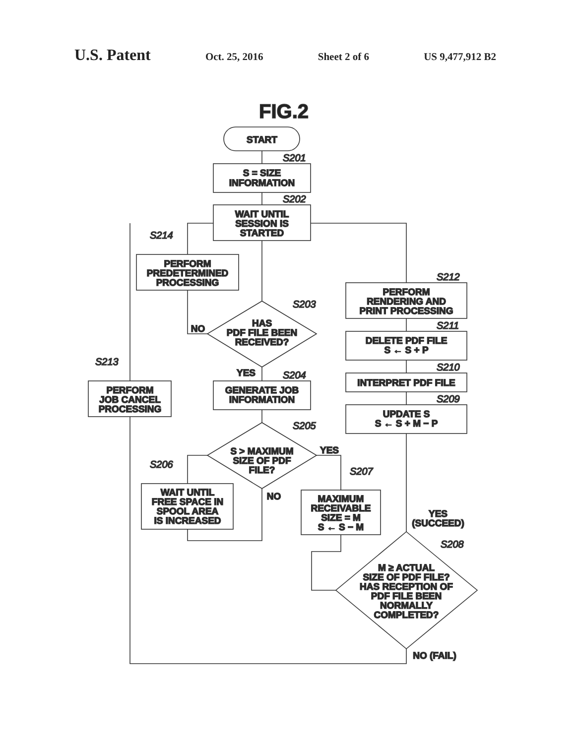U.S. Patent Oct. 25, 2016 Sheet 2 of 6 US 9,477,912 B2
FIG.2
START
S = SIZE
INFORMATION
S201
WAIT UNTIL
SESSION IS
STARTED
S202
PERFORM
PREDETERMINED
PROCESSING
S214
HAS
PDF FILE BEEN
RECEIVED?
S203
NO
YES
GENERATE JOB
INFORMATION
S204
PERFORM
JOB CANCEL
PROCESSING
S213
S > MAXIMUM
SIZE OF PDF
FILE?
S205
YES
NO
WAIT UNTIL
FREE SPACE IN
SPOOL AREA
IS INCREASED
S206
MAXIMUM
RECEIVABLE
SIZE = M
S ← S − M
S207
PERFORM
RENDERING AND
PRINT PROCESSING
S212
DELETE PDF FILE
S ← S + P
S211
INTERPRET PDF FILE
S210
UPDATE S
S ← S + M − P
S209
M ≥ ACTUAL
SIZE OF PDF FILE?
HAS RECEPTION OF
PDF FILE BEEN
NORMALLY
COMPLETED?
S208
YES
(SUCCEED)
NO (FAIL)